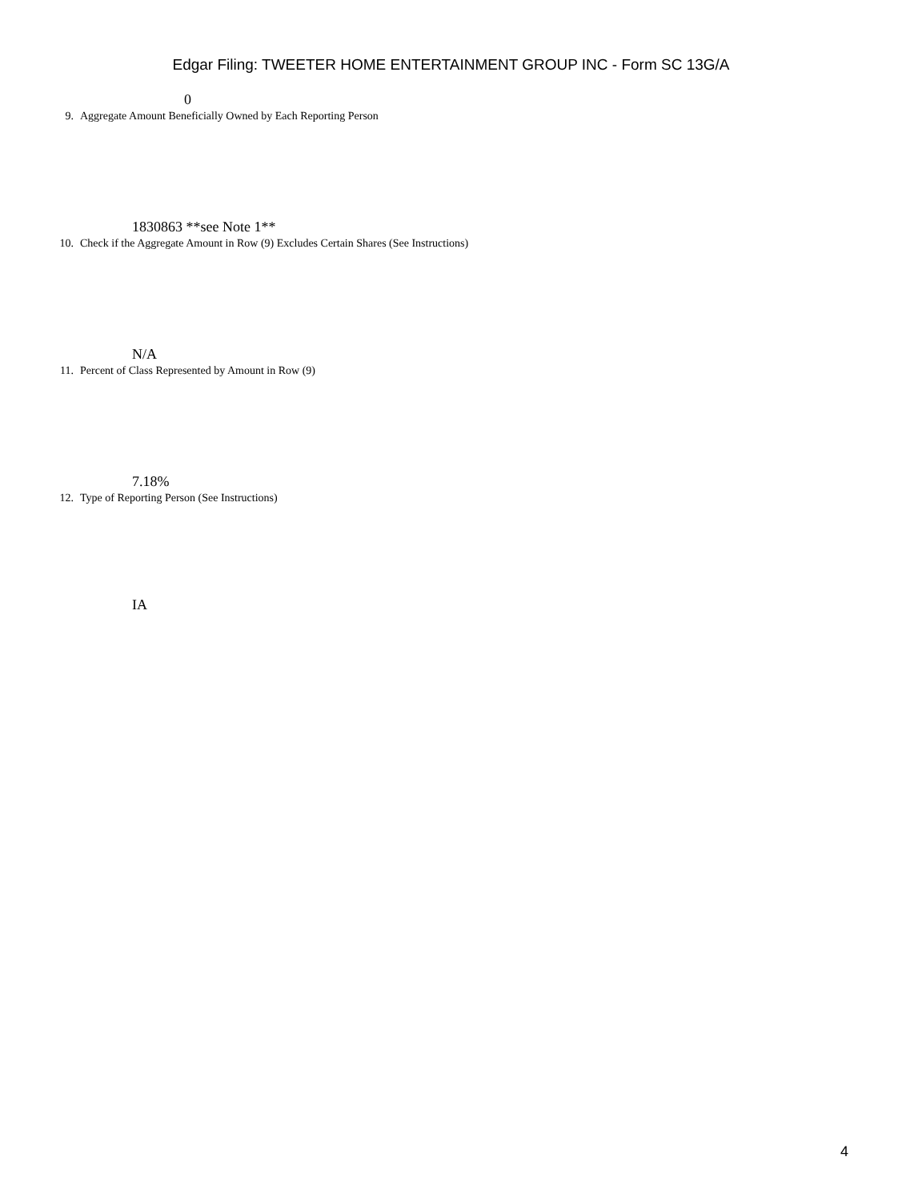Edgar Filing: TWEETER HOME ENTERTAINMENT GROUP INC - Form SC 13G/A
0
9. Aggregate Amount Beneficially Owned by Each Reporting Person
1830863 **see Note 1**
10. Check if the Aggregate Amount in Row (9) Excludes Certain Shares (See Instructions)
N/A
11. Percent of Class Represented by Amount in Row (9)
7.18%
12. Type of Reporting Person (See Instructions)
IA
4